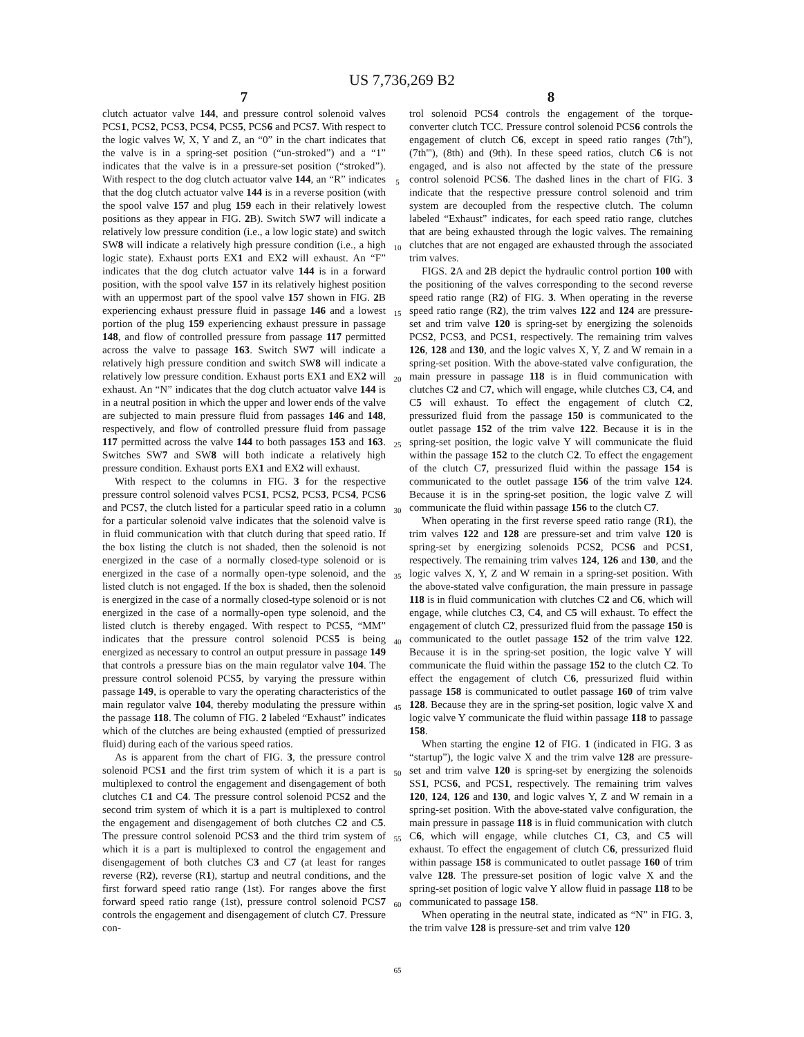US 7,736,269 B2
7
clutch actuator valve 144, and pressure control solenoid valves PCS1, PCS2, PCS3, PCS4, PCS5, PCS6 and PCS7. With respect to the logic valves W, X, Y and Z, an “0” in the chart indicates that the valve is in a spring-set position (“un-stroked”) and a “1” indicates that the valve is in a pressure-set position (“stroked”). With respect to the dog clutch actuator valve 144, an “R” indicates that the dog clutch actuator valve 144 is in a reverse position (with the spool valve 157 and plug 159 each in their relatively lowest positions as they appear in FIG. 2 B). Switch SW7 will indicate a relatively low pressure condition (i.e., a low logic state) and switch SW8 will indicate a relatively high pressure condition (i.e., a high logic state). Exhaust ports EX1 and EX2 will exhaust. An “F” indicates that the dog clutch actuator valve 144 is in a forward position, with the spool valve 157 in its relatively highest position with an uppermost part of the spool valve 157 shown in FIG. 2 B experiencing exhaust pressure fluid in passage 146 and a lowest portion of the plug 159 experiencing exhaust pressure in passage 148, and flow of controlled pressure from passage 117 permitted across the valve to passage 163. Switch SW7 will indicate a relatively high pressure condition and switch SW8 will indicate a relatively low pressure condition. Exhaust ports EX1 and EX2 will exhaust. An “N” indicates that the dog clutch actuator valve 144 is in a neutral position in which the upper and lower ends of the valve are subjected to main pressure fluid from passages 146 and 148, respectively, and flow of controlled pressure fluid from passage 117 permitted across the valve 144 to both passages 153 and 163. Switches SW7 and SW8 will both indicate a relatively high pressure condition. Exhaust ports EX1 and EX2 will exhaust.
With respect to the columns in FIG. 3 for the respective pressure control solenoid valves PCS1, PCS2, PCS3, PCS4, PCS6 and PCS7, the clutch listed for a particular speed ratio in a column for a particular solenoid valve indicates that the solenoid valve is in fluid communication with that clutch during that speed ratio. If the box listing the clutch is not shaded, then the solenoid is not energized in the case of a normally closed-type solenoid or is energized in the case of a normally open-type solenoid, and the listed clutch is not engaged. If the box is shaded, then the solenoid is energized in the case of a normally closed-type solenoid or is not energized in the case of a normally-open type solenoid, and the listed clutch is thereby engaged. With respect to PCS5, “MM” indicates that the pressure control solenoid PCS5 is being energized as necessary to control an output pressure in passage 149 that controls a pressure bias on the main regulator valve 104. The pressure control solenoid PCS5, by varying the pressure within passage 149, is operable to vary the operating characteristics of the main regulator valve 104, thereby modulating the pressure within the passage 118. The column of FIG. 2 labeled “Exhaust” indicates which of the clutches are being exhausted (emptied of pressurized fluid) during each of the various speed ratios.
As is apparent from the chart of FIG. 3, the pressure control solenoid PCS1 and the first trim system of which it is a part is multiplexed to control the engagement and disengagement of both clutches C1 and C4. The pressure control solenoid PCS2 and the second trim system of which it is a part is multiplexed to control the engagement and disengagement of both clutches C2 and C5. The pressure control solenoid PCS3 and the third trim system of which it is a part is multiplexed to control the engagement and disengagement of both clutches C3 and C7 (at least for ranges reverse (R2), reverse (R1), startup and neutral conditions, and the first forward speed ratio range (1st). For ranges above the first forward speed ratio range (1st), pressure control solenoid PCS7 controls the engagement and disengagement of clutch C7. Pressure con-
5
10
15
20
25
30
35
40
45
50
55
60
65
8
trol solenoid PCS4 controls the engagement of the torque-converter clutch TCC. Pressure control solenoid PCS6 controls the engagement of clutch C6, except in speed ratio ranges (7th''), (7th'''), (8th) and (9th). In these speed ratios, clutch C6 is not engaged, and is also not affected by the state of the pressure control solenoid PCS6. The dashed lines in the chart of FIG. 3 indicate that the respective pressure control solenoid and trim system are decoupled from the respective clutch. The column labeled “Exhaust” indicates, for each speed ratio range, clutches that are being exhausted through the logic valves. The remaining clutches that are not engaged are exhausted through the associated trim valves.
FIGS. 2 A and 2 B depict the hydraulic control portion 100 with the positioning of the valves corresponding to the second reverse speed ratio range (R2) of FIG. 3. When operating in the reverse speed ratio range (R2), the trim valves 122 and 124 are pressure-set and trim valve 120 is spring-set by energizing the solenoids PCS2, PCS3, and PCS1, respectively. The remaining trim valves 126, 128 and 130, and the logic valves X, Y, Z and W remain in a spring-set position. With the above-stated valve configuration, the main pressure in passage 118 is in fluid communication with clutches C2 and C7, which will engage, while clutches C3, C4, and C5 will exhaust. To effect the engagement of clutch C2, pressurized fluid from the passage 150 is communicated to the outlet passage 152 of the trim valve 122. Because it is in the spring-set position, the logic valve Y will communicate the fluid within the passage 152 to the clutch C2. To effect the engagement of the clutch C7, pressurized fluid within the passage 154 is communicated to the outlet passage 156 of the trim valve 124. Because it is in the spring-set position, the logic valve Z will communicate the fluid within passage 156 to the clutch C7.
When operating in the first reverse speed ratio range (R1), the trim valves 122 and 128 are pressure-set and trim valve 120 is spring-set by energizing solenoids PCS2, PCS6 and PCS1, respectively. The remaining trim valves 124, 126 and 130, and the logic valves X, Y, Z and W remain in a spring-set position. With the above-stated valve configuration, the main pressure in passage 118 is in fluid communication with clutches C2 and C6, which will engage, while clutches C3, C4, and C5 will exhaust. To effect the engagement of clutch C2, pressurized fluid from the passage 150 is communicated to the outlet passage 152 of the trim valve 122. Because it is in the spring-set position, the logic valve Y will communicate the fluid within the passage 152 to the clutch C2. To effect the engagement of clutch C6, pressurized fluid within passage 158 is communicated to outlet passage 160 of trim valve 128. Because they are in the spring-set position, logic valve X and logic valve Y communicate the fluid within passage 118 to passage 158.
When starting the engine 12 of FIG. 1 (indicated in FIG. 3 as “startup”), the logic valve X and the trim valve 128 are pressure-set and trim valve 120 is spring-set by energizing the solenoids SS1, PCS6, and PCS1, respectively. The remaining trim valves 120, 124, 126 and 130, and logic valves Y, Z and W remain in a spring-set position. With the above-stated valve configuration, the main pressure in passage 118 is in fluid communication with clutch C6, which will engage, while clutches C1, C3, and C5 will exhaust. To effect the engagement of clutch C6, pressurized fluid within passage 158 is communicated to outlet passage 160 of trim valve 128. The pressure-set position of logic valve X and the spring-set position of logic valve Y allow fluid in passage 118 to be communicated to passage 158.
When operating in the neutral state, indicated as “N” in FIG. 3, the trim valve 128 is pressure-set and trim valve 120